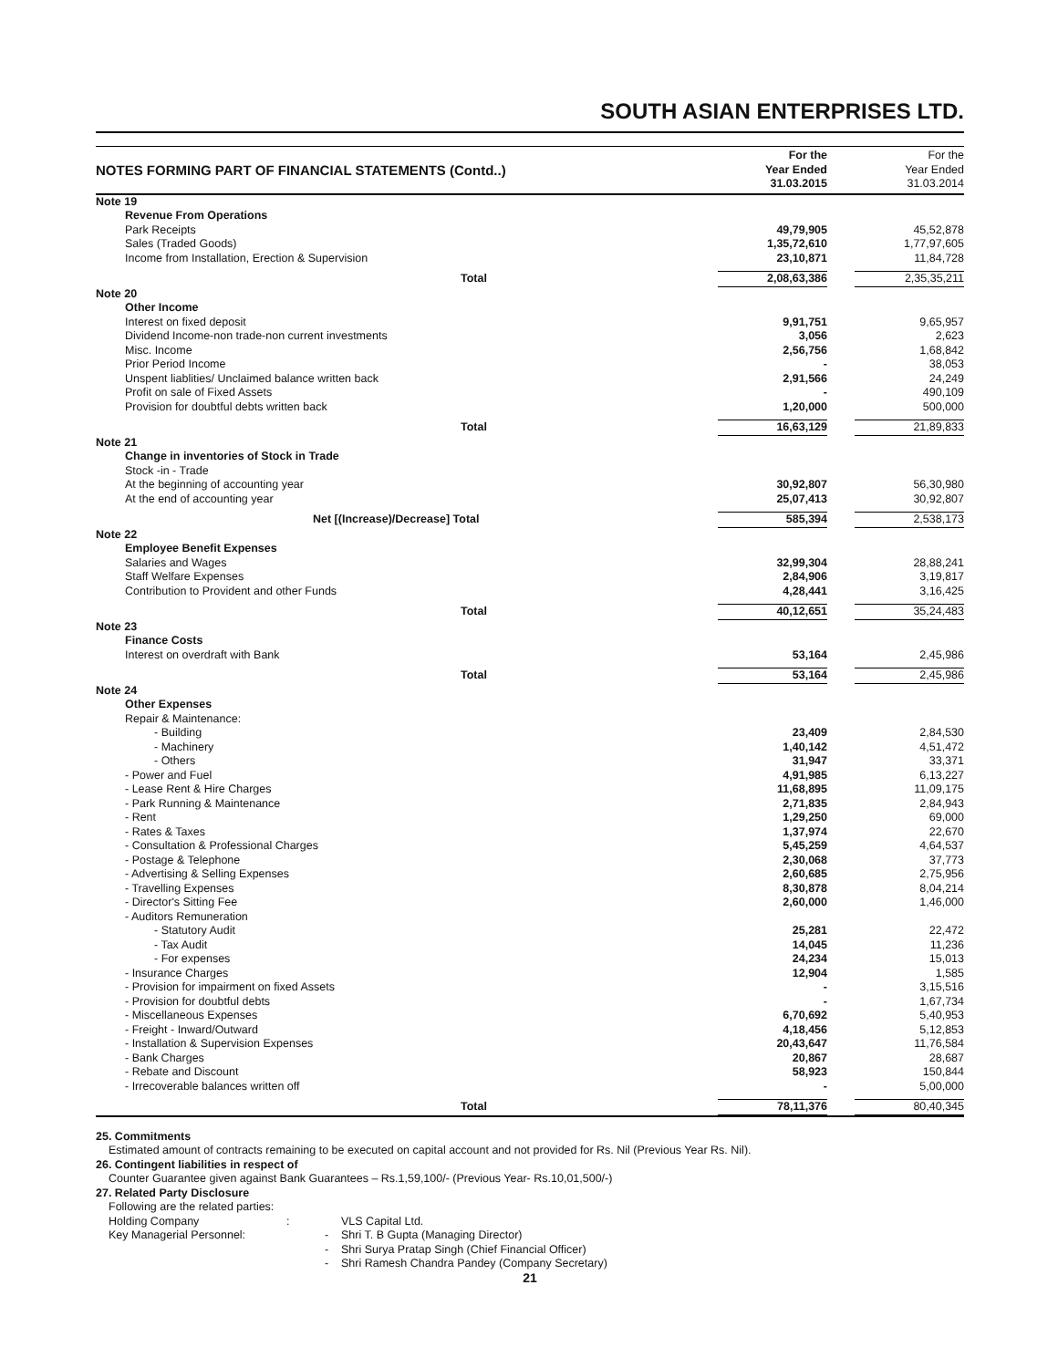SOUTH ASIAN ENTERPRISES LTD.
| NOTES FORMING PART OF FINANCIAL STATEMENTS (Contd..) | For the Year Ended 31.03.2015 | | For the Year Ended 31.03.2014 |
| --- | --- | --- | --- |
| Note 19 | | | |
| Revenue From Operations | | | |
| Park Receipts | 49,79,905 | | 45,52,878 |
| Sales (Traded Goods) | 1,35,72,610 | | 1,77,97,605 |
| Income from Installation, Erection & Supervision | 23,10,871 | | 11,84,728 |
| Total | 2,08,63,386 | | 2,35,35,211 |
| Note 20 | | | |
| Other Income | | | |
| Interest on fixed deposit | 9,91,751 | | 9,65,957 |
| Dividend Income-non trade-non current investments | 3,056 | | 2,623 |
| Misc. Income | 2,56,756 | | 1,68,842 |
| Prior Period Income | - | | 38,053 |
| Unspent liablities/ Unclaimed balance written back | 2,91,566 | | 24,249 |
| Profit on sale of Fixed Assets | - | | 490,109 |
| Provision for doubtful debts written back | 1,20,000 | | 500,000 |
| Total | 16,63,129 | | 21,89,833 |
| Note 21 | | | |
| Change in inventories of Stock in Trade | | | |
| Stock -in - Trade | | | |
| At the beginning of accounting year | 30,92,807 | | 56,30,980 |
| At the end of accounting year | 25,07,413 | | 30,92,807 |
| Net [(Increase)/Decrease] Total | 585,394 | | 2,538,173 |
| Note 22 | | | |
| Employee Benefit Expenses | | | |
| Salaries and Wages | 32,99,304 | | 28,88,241 |
| Staff Welfare Expenses | 2,84,906 | | 3,19,817 |
| Contribution to Provident and other Funds | 4,28,441 | | 3,16,425 |
| Total | 40,12,651 | | 35,24,483 |
| Note 23 | | | |
| Finance Costs | | | |
| Interest on overdraft with Bank | 53,164 | | 2,45,986 |
| Total | 53,164 | | 2,45,986 |
| Note 24 | | | |
| Other Expenses | | | |
| Repair & Maintenance: | | | |
| - Building | 23,409 | | 2,84,530 |
| - Machinery | 1,40,142 | | 4,51,472 |
| - Others | 31,947 | | 33,371 |
| - Power and Fuel | 4,91,985 | | 6,13,227 |
| - Lease Rent & Hire Charges | 11,68,895 | | 11,09,175 |
| - Park Running & Maintenance | 2,71,835 | | 2,84,943 |
| - Rent | 1,29,250 | | 69,000 |
| - Rates & Taxes | 1,37,974 | | 22,670 |
| - Consultation & Professional Charges | 5,45,259 | | 4,64,537 |
| - Postage & Telephone | 2,30,068 | | 37,773 |
| - Advertising & Selling Expenses | 2,60,685 | | 2,75,956 |
| - Travelling Expenses | 8,30,878 | | 8,04,214 |
| - Director's Sitting Fee | 2,60,000 | | 1,46,000 |
| - Auditors Remuneration | | | |
| - Statutory Audit | 25,281 | | 22,472 |
| - Tax Audit | 14,045 | | 11,236 |
| - For expenses | 24,234 | | 15,013 |
| - Insurance Charges | 12,904 | | 1,585 |
| - Provision for impairment on fixed Assets | - | | 3,15,516 |
| - Provision for doubtful debts | - | | 1,67,734 |
| - Miscellaneous Expenses | 6,70,692 | | 5,40,953 |
| - Freight - Inward/Outward | 4,18,456 | | 5,12,853 |
| - Installation & Supervision Expenses | 20,43,647 | | 11,76,584 |
| - Bank Charges | 20,867 | | 28,687 |
| - Rebate and Discount | 58,923 | | 150,844 |
| - Irrecoverable balances written off | - | | 5,00,000 |
| Total | 78,11,376 | | 80,40,345 |
25. Commitments
Estimated amount of contracts remaining to be executed on capital account and not provided for Rs. Nil (Previous Year Rs. Nil).
26. Contingent liabilities in respect of
Counter Guarantee given against Bank Guarantees – Rs.1,59,100/- (Previous Year- Rs.10,01,500/-)
27. Related Party Disclosure
Following are the related parties:
| Holding Company | : | VLS Capital Ltd. |
| Key Managerial Personnel: | - | Shri T. B Gupta (Managing Director) |
| | - | Shri Surya Pratap Singh (Chief Financial Officer) |
| | - | Shri Ramesh Chandra Pandey (Company Secretary) |
21